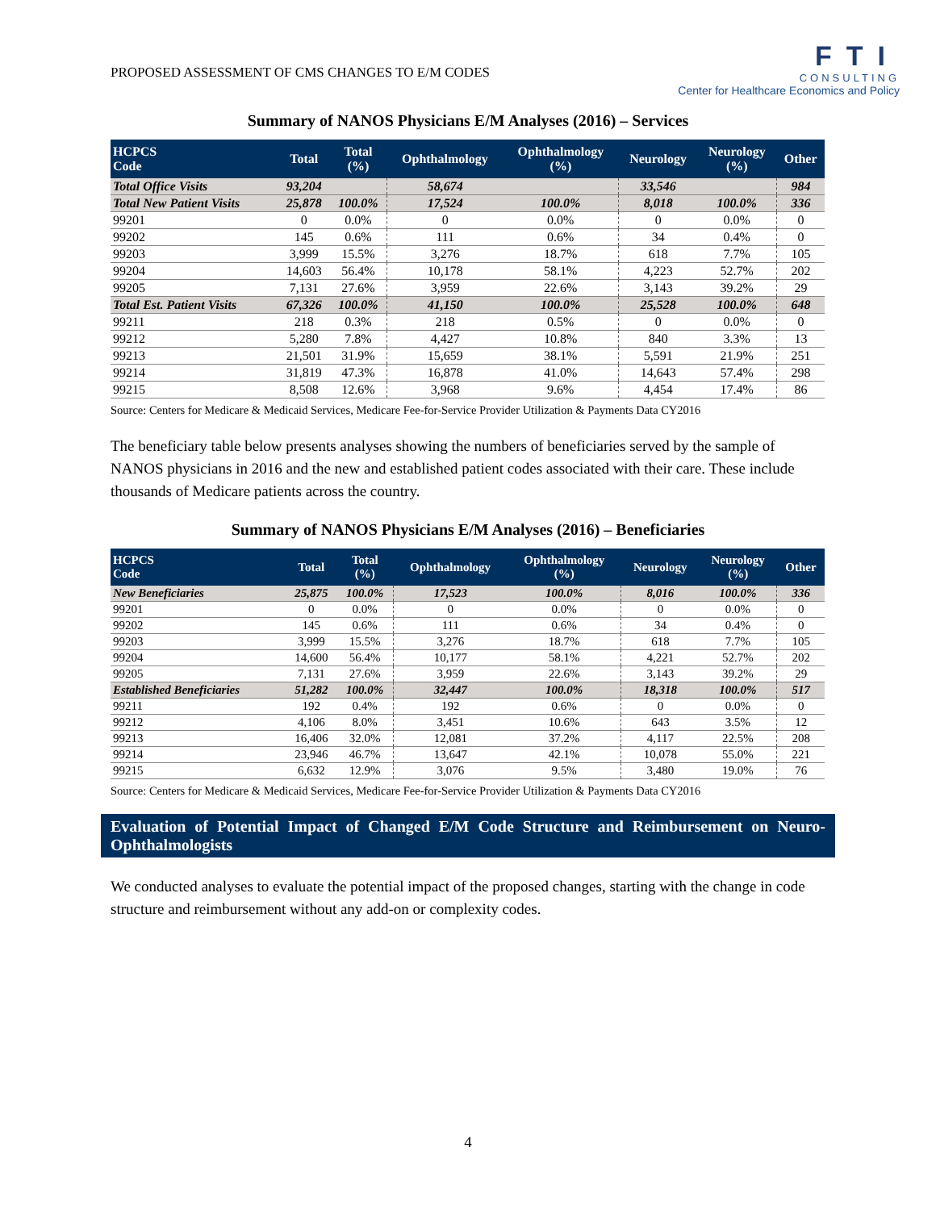PROPOSED ASSESSMENT OF CMS CHANGES TO E/M CODES
FTI
CONSULTING
Center for Healthcare Economics and Policy
Summary of NANOS Physicians E/M Analyses (2016) – Services
| HCPCS Code | Total | Total (%) | Ophthalmology | Ophthalmology (%) | Neurology | Neurology (%) | Other |
| --- | --- | --- | --- | --- | --- | --- | --- |
| Total Office Visits | 93,204 | | 58,674 | | 33,546 | | 984 |
| Total New Patient Visits | 25,878 | 100.0% | 17,524 | 100.0% | 8,018 | 100.0% | 336 |
| 99201 | 0 | 0.0% | 0 | 0.0% | 0 | 0.0% | 0 |
| 99202 | 145 | 0.6% | 111 | 0.6% | 34 | 0.4% | 0 |
| 99203 | 3,999 | 15.5% | 3,276 | 18.7% | 618 | 7.7% | 105 |
| 99204 | 14,603 | 56.4% | 10,178 | 58.1% | 4,223 | 52.7% | 202 |
| 99205 | 7,131 | 27.6% | 3,959 | 22.6% | 3,143 | 39.2% | 29 |
| Total Est. Patient Visits | 67,326 | 100.0% | 41,150 | 100.0% | 25,528 | 100.0% | 648 |
| 99211 | 218 | 0.3% | 218 | 0.5% | 0 | 0.0% | 0 |
| 99212 | 5,280 | 7.8% | 4,427 | 10.8% | 840 | 3.3% | 13 |
| 99213 | 21,501 | 31.9% | 15,659 | 38.1% | 5,591 | 21.9% | 251 |
| 99214 | 31,819 | 47.3% | 16,878 | 41.0% | 14,643 | 57.4% | 298 |
| 99215 | 8,508 | 12.6% | 3,968 | 9.6% | 4,454 | 17.4% | 86 |
Source: Centers for Medicare & Medicaid Services, Medicare Fee-for-Service Provider Utilization & Payments Data CY2016
The beneficiary table below presents analyses showing the numbers of beneficiaries served by the sample of NANOS physicians in 2016 and the new and established patient codes associated with their care. These include thousands of Medicare patients across the country.
Summary of NANOS Physicians E/M Analyses (2016) – Beneficiaries
| HCPCS Code | Total | Total (%) | Ophthalmology | Ophthalmology (%) | Neurology | Neurology (%) | Other |
| --- | --- | --- | --- | --- | --- | --- | --- |
| New Beneficiaries | 25,875 | 100.0% | 17,523 | 100.0% | 8,016 | 100.0% | 336 |
| 99201 | 0 | 0.0% | 0 | 0.0% | 0 | 0.0% | 0 |
| 99202 | 145 | 0.6% | 111 | 0.6% | 34 | 0.4% | 0 |
| 99203 | 3,999 | 15.5% | 3,276 | 18.7% | 618 | 7.7% | 105 |
| 99204 | 14,600 | 56.4% | 10,177 | 58.1% | 4,221 | 52.7% | 202 |
| 99205 | 7,131 | 27.6% | 3,959 | 22.6% | 3,143 | 39.2% | 29 |
| Established Beneficiaries | 51,282 | 100.0% | 32,447 | 100.0% | 18,318 | 100.0% | 517 |
| 99211 | 192 | 0.4% | 192 | 0.6% | 0 | 0.0% | 0 |
| 99212 | 4,106 | 8.0% | 3,451 | 10.6% | 643 | 3.5% | 12 |
| 99213 | 16,406 | 32.0% | 12,081 | 37.2% | 4,117 | 22.5% | 208 |
| 99214 | 23,946 | 46.7% | 13,647 | 42.1% | 10,078 | 55.0% | 221 |
| 99215 | 6,632 | 12.9% | 3,076 | 9.5% | 3,480 | 19.0% | 76 |
Source: Centers for Medicare & Medicaid Services, Medicare Fee-for-Service Provider Utilization & Payments Data CY2016
Evaluation of Potential Impact of Changed E/M Code Structure and Reimbursement on Neuro-Ophthalmologists
We conducted analyses to evaluate the potential impact of the proposed changes, starting with the change in code structure and reimbursement without any add-on or complexity codes.
4